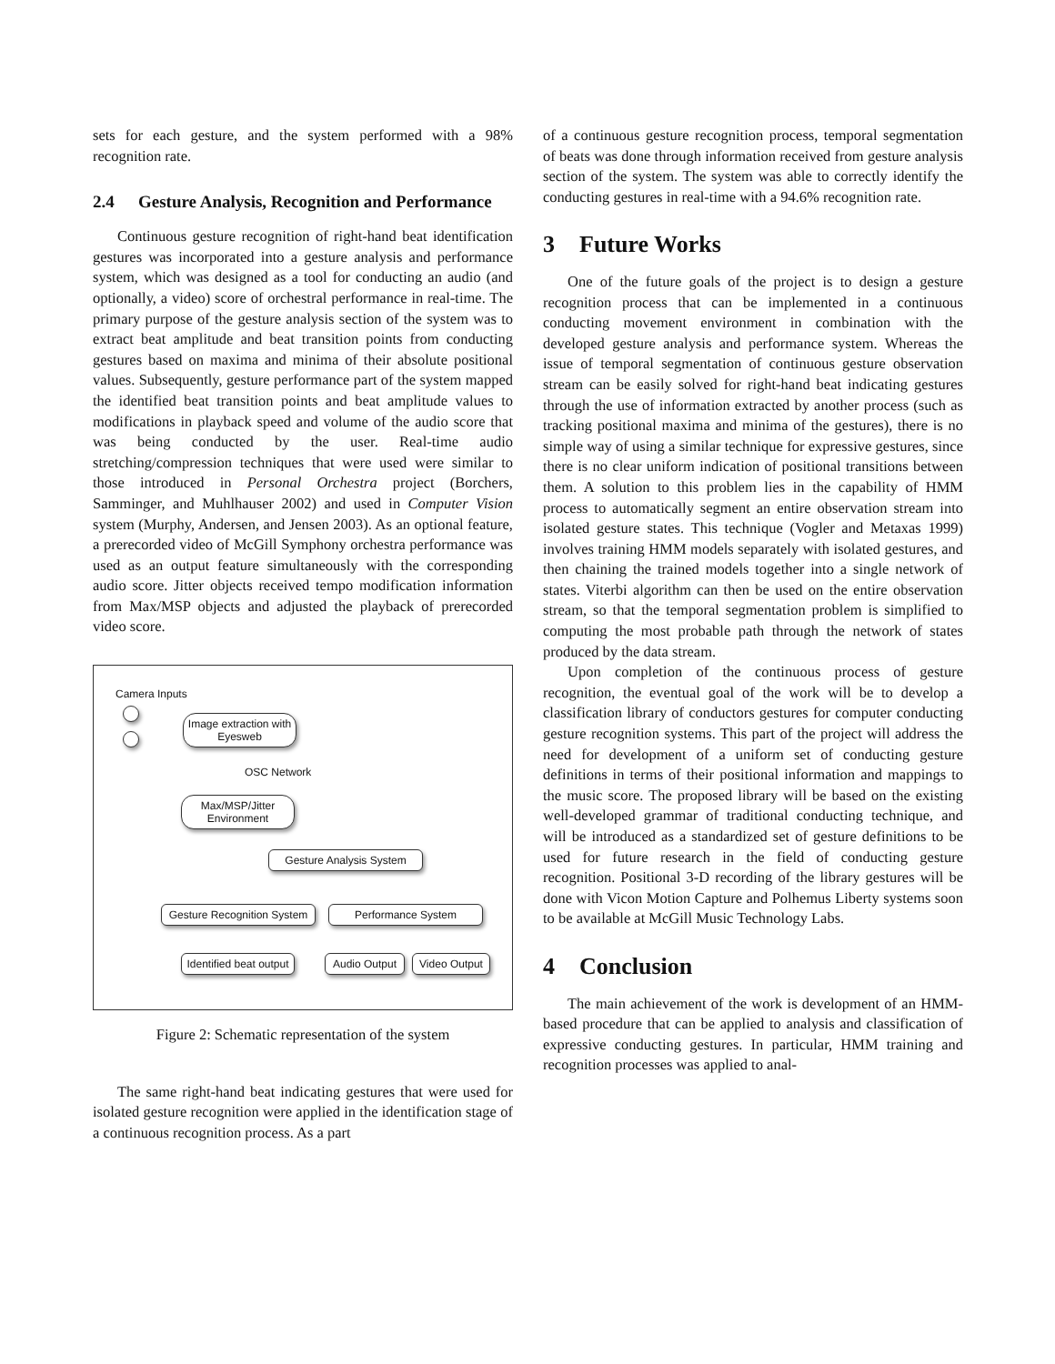sets for each gesture, and the system performed with a 98% recognition rate.
2.4 Gesture Analysis, Recognition and Performance
Continuous gesture recognition of right-hand beat identification gestures was incorporated into a gesture analysis and performance system, which was designed as a tool for conducting an audio (and optionally, a video) score of orchestral performance in real-time. The primary purpose of the gesture analysis section of the system was to extract beat amplitude and beat transition points from conducting gestures based on maxima and minima of their absolute positional values. Subsequently, gesture performance part of the system mapped the identified beat transition points and beat amplitude values to modifications in playback speed and volume of the audio score that was being conducted by the user. Real-time audio stretching/compression techniques that were used were similar to those introduced in Personal Orchestra project (Borchers, Samminger, and Muhlhauser 2002) and used in Computer Vision system (Murphy, Andersen, and Jensen 2003). As an optional feature, a prerecorded video of McGill Symphony orchestra performance was used as an output feature simultaneously with the corresponding audio score. Jitter objects received tempo modification information from Max/MSP objects and adjusted the playback of prerecorded video score.
Camera Inputs
Image extraction with Eyesweb
OSC Network
Max/MSP/Jitter Environment
Gesture Analysis System
Gesture Recognition System
Performance System
Identified beat output
Audio Output
Video Output
Figure 2: Schematic representation of the system
The same right-hand beat indicating gestures that were used for isolated gesture recognition were applied in the identification stage of a continuous recognition process. As a part
of a continuous gesture recognition process, temporal segmentation of beats was done through information received from gesture analysis section of the system. The system was able to correctly identify the conducting gestures in real-time with a 94.6% recognition rate.
3 Future Works
One of the future goals of the project is to design a gesture recognition process that can be implemented in a continuous conducting movement environment in combination with the developed gesture analysis and performance system. Whereas the issue of temporal segmentation of continuous gesture observation stream can be easily solved for right-hand beat indicating gestures through the use of information extracted by another process (such as tracking positional maxima and minima of the gestures), there is no simple way of using a similar technique for expressive gestures, since there is no clear uniform indication of positional transitions between them. A solution to this problem lies in the capability of HMM process to automatically segment an entire observation stream into isolated gesture states. This technique (Vogler and Metaxas 1999) involves training HMM models separately with isolated gestures, and then chaining the trained models together into a single network of states. Viterbi algorithm can then be used on the entire observation stream, so that the temporal segmentation problem is simplified to computing the most probable path through the network of states produced by the data stream.
Upon completion of the continuous process of gesture recognition, the eventual goal of the work will be to develop a classification library of conductors gestures for computer conducting gesture recognition systems. This part of the project will address the need for development of a uniform set of conducting gesture definitions in terms of their positional information and mappings to the music score. The proposed library will be based on the existing well-developed grammar of traditional conducting technique, and will be introduced as a standardized set of gesture definitions to be used for future research in the field of conducting gesture recognition. Positional 3-D recording of the library gestures will be done with Vicon Motion Capture and Polhemus Liberty systems soon to be available at McGill Music Technology Labs.
4 Conclusion
The main achievement of the work is development of an HMM-based procedure that can be applied to analysis and classification of expressive conducting gestures. In particular, HMM training and recognition processes was applied to anal-